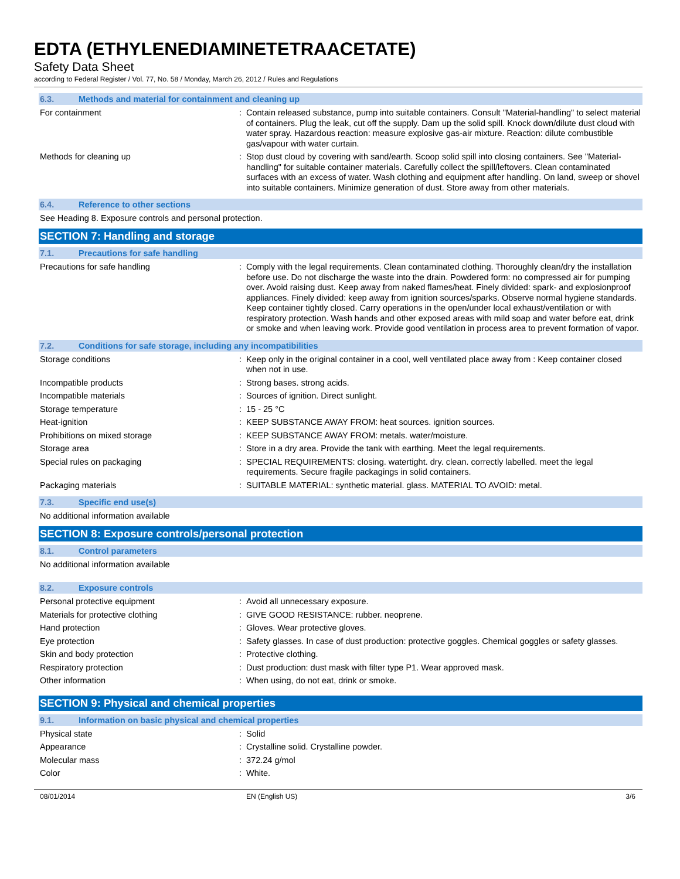EDTA (ETHYLENEDIAMINETETRAACETATE)
Safety Data Sheet
according to Federal Register / Vol. 77, No. 58 / Monday, March 26, 2012 / Rules and Regulations
6.3. Methods and material for containment and cleaning up
For containment : Contain released substance, pump into suitable containers. Consult "Material-handling" to select material of containers. Plug the leak, cut off the supply. Dam up the solid spill. Knock down/dilute dust cloud with water spray. Hazardous reaction: measure explosive gas-air mixture. Reaction: dilute combustible gas/vapour with water curtain.
Methods for cleaning up : Stop dust cloud by covering with sand/earth. Scoop solid spill into closing containers. See "Material-handling" for suitable container materials. Carefully collect the spill/leftovers. Clean contaminated surfaces with an excess of water. Wash clothing and equipment after handling. On land, sweep or shovel into suitable containers. Minimize generation of dust. Store away from other materials.
6.4. Reference to other sections
See Heading 8. Exposure controls and personal protection.
SECTION 7: Handling and storage
7.1. Precautions for safe handling
Precautions for safe handling : Comply with the legal requirements. Clean contaminated clothing. Thoroughly clean/dry the installation before use. Do not discharge the waste into the drain. Powdered form: no compressed air for pumping over. Avoid raising dust. Keep away from naked flames/heat. Finely divided: spark- and explosionproof appliances. Finely divided: keep away from ignition sources/sparks. Observe normal hygiene standards. Keep container tightly closed. Carry operations in the open/under local exhaust/ventilation or with respiratory protection. Wash hands and other exposed areas with mild soap and water before eat, drink or smoke and when leaving work. Provide good ventilation in process area to prevent formation of vapor.
7.2. Conditions for safe storage, including any incompatibilities
Storage conditions : Keep only in the original container in a cool, well ventilated place away from : Keep container closed when not in use.
Incompatible products : Strong bases. strong acids.
Incompatible materials : Sources of ignition. Direct sunlight.
Storage temperature : 15 - 25 °C
Heat-ignition : KEEP SUBSTANCE AWAY FROM: heat sources. ignition sources.
Prohibitions on mixed storage : KEEP SUBSTANCE AWAY FROM: metals. water/moisture.
Storage area : Store in a dry area. Provide the tank with earthing. Meet the legal requirements.
Special rules on packaging : SPECIAL REQUIREMENTS: closing. watertight. dry. clean. correctly labelled. meet the legal requirements. Secure fragile packagings in solid containers.
Packaging materials : SUITABLE MATERIAL: synthetic material. glass. MATERIAL TO AVOID: metal.
7.3. Specific end use(s)
No additional information available
SECTION 8: Exposure controls/personal protection
8.1. Control parameters
No additional information available
8.2. Exposure controls
Personal protective equipment : Avoid all unnecessary exposure.
Materials for protective clothing : GIVE GOOD RESISTANCE: rubber. neoprene.
Hand protection : Gloves. Wear protective gloves.
Eye protection : Safety glasses. In case of dust production: protective goggles. Chemical goggles or safety glasses.
Skin and body protection : Protective clothing.
Respiratory protection : Dust production: dust mask with filter type P1. Wear approved mask.
Other information : When using, do not eat, drink or smoke.
SECTION 9: Physical and chemical properties
9.1. Information on basic physical and chemical properties
Physical state : Solid
Appearance : Crystalline solid. Crystalline powder.
Molecular mass : 372.24 g/mol
Color : White.
08/01/2014 EN (English US) 3/6